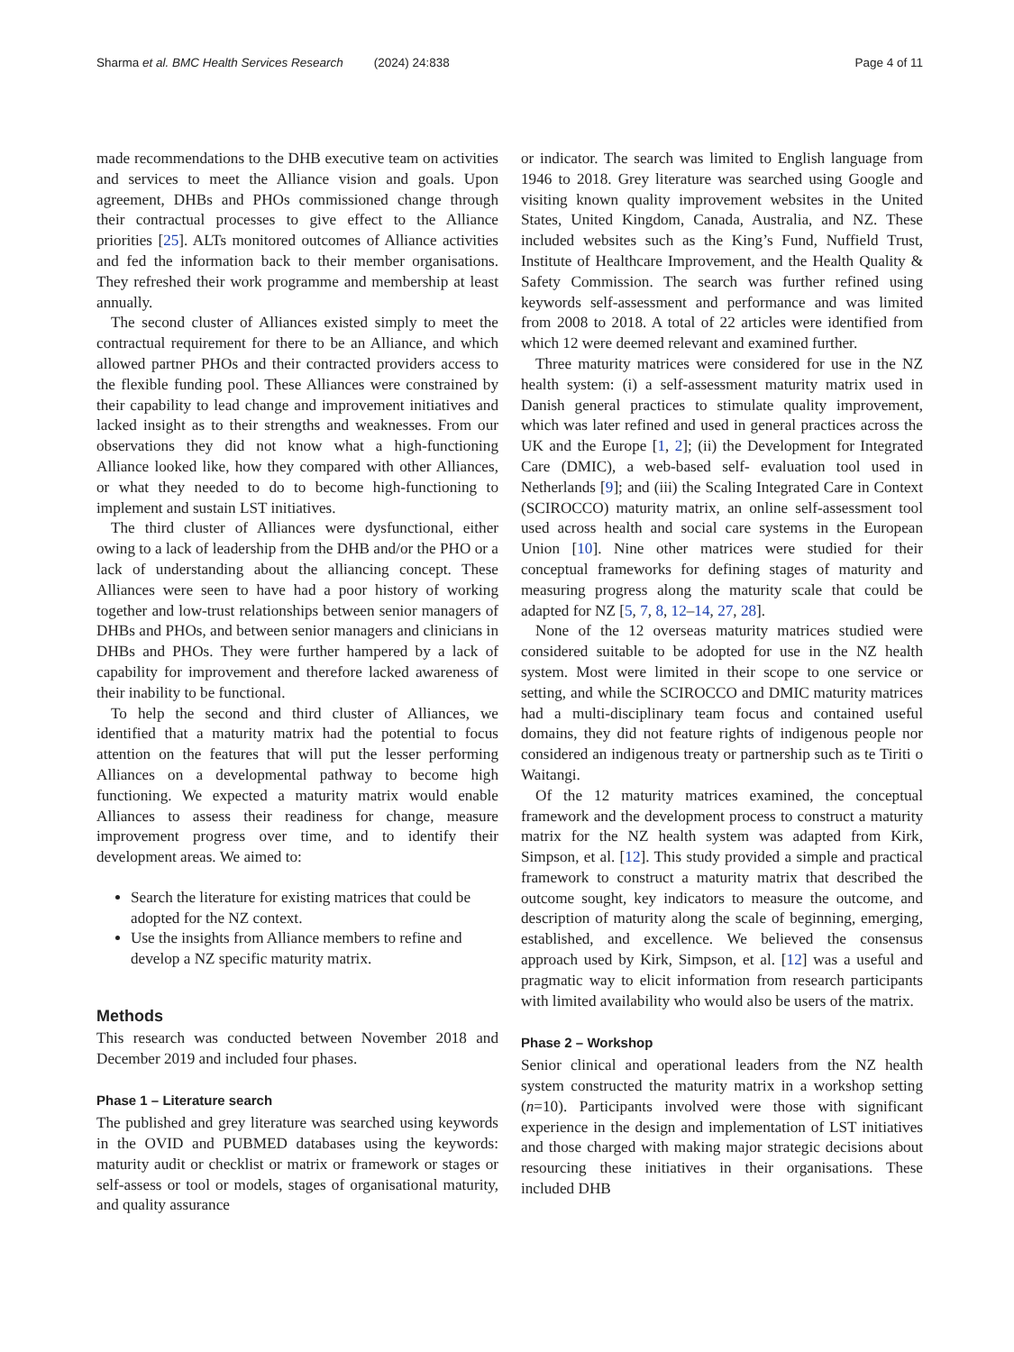Sharma et al. BMC Health Services Research (2024) 24:838 Page 4 of 11
made recommendations to the DHB executive team on activities and services to meet the Alliance vision and goals. Upon agreement, DHBs and PHOs commissioned change through their contractual processes to give effect to the Alliance priorities [25]. ALTs monitored outcomes of Alliance activities and fed the information back to their member organisations. They refreshed their work programme and membership at least annually.
The second cluster of Alliances existed simply to meet the contractual requirement for there to be an Alliance, and which allowed partner PHOs and their contracted providers access to the flexible funding pool. These Alliances were constrained by their capability to lead change and improvement initiatives and lacked insight as to their strengths and weaknesses. From our observations they did not know what a high-functioning Alliance looked like, how they compared with other Alliances, or what they needed to do to become high-functioning to implement and sustain LST initiatives.
The third cluster of Alliances were dysfunctional, either owing to a lack of leadership from the DHB and/or the PHO or a lack of understanding about the alliancing concept. These Alliances were seen to have had a poor history of working together and low-trust relationships between senior managers of DHBs and PHOs, and between senior managers and clinicians in DHBs and PHOs. They were further hampered by a lack of capability for improvement and therefore lacked awareness of their inability to be functional.
To help the second and third cluster of Alliances, we identified that a maturity matrix had the potential to focus attention on the features that will put the lesser performing Alliances on a developmental pathway to become high functioning. We expected a maturity matrix would enable Alliances to assess their readiness for change, measure improvement progress over time, and to identify their development areas. We aimed to:
Search the literature for existing matrices that could be adopted for the NZ context.
Use the insights from Alliance members to refine and develop a NZ specific maturity matrix.
Methods
This research was conducted between November 2018 and December 2019 and included four phases.
Phase 1 – Literature search
The published and grey literature was searched using keywords in the OVID and PUBMED databases using the keywords: maturity audit or checklist or matrix or framework or stages or self-assess or tool or models, stages of organisational maturity, and quality assurance
or indicator. The search was limited to English language from 1946 to 2018. Grey literature was searched using Google and visiting known quality improvement websites in the United States, United Kingdom, Canada, Australia, and NZ. These included websites such as the King’s Fund, Nuffield Trust, Institute of Healthcare Improvement, and the Health Quality & Safety Commission. The search was further refined using keywords self-assessment and performance and was limited from 2008 to 2018. A total of 22 articles were identified from which 12 were deemed relevant and examined further.
Three maturity matrices were considered for use in the NZ health system: (i) a self-assessment maturity matrix used in Danish general practices to stimulate quality improvement, which was later refined and used in general practices across the UK and the Europe [1, 2]; (ii) the Development for Integrated Care (DMIC), a web-based self- evaluation tool used in Netherlands [9]; and (iii) the Scaling Integrated Care in Context (SCIROCCO) maturity matrix, an online self-assessment tool used across health and social care systems in the European Union [10]. Nine other matrices were studied for their conceptual frameworks for defining stages of maturity and measuring progress along the maturity scale that could be adapted for NZ [5, 7, 8, 12–14, 27, 28].
None of the 12 overseas maturity matrices studied were considered suitable to be adopted for use in the NZ health system. Most were limited in their scope to one service or setting, and while the SCIROCCO and DMIC maturity matrices had a multi-disciplinary team focus and contained useful domains, they did not feature rights of indigenous people nor considered an indigenous treaty or partnership such as te Tiriti o Waitangi.
Of the 12 maturity matrices examined, the conceptual framework and the development process to construct a maturity matrix for the NZ health system was adapted from Kirk, Simpson, et al. [12]. This study provided a simple and practical framework to construct a maturity matrix that described the outcome sought, key indicators to measure the outcome, and description of maturity along the scale of beginning, emerging, established, and excellence. We believed the consensus approach used by Kirk, Simpson, et al. [12] was a useful and pragmatic way to elicit information from research participants with limited availability who would also be users of the matrix.
Phase 2 – Workshop
Senior clinical and operational leaders from the NZ health system constructed the maturity matrix in a workshop setting (n=10). Participants involved were those with significant experience in the design and implementation of LST initiatives and those charged with making major strategic decisions about resourcing these initiatives in their organisations. These included DHB